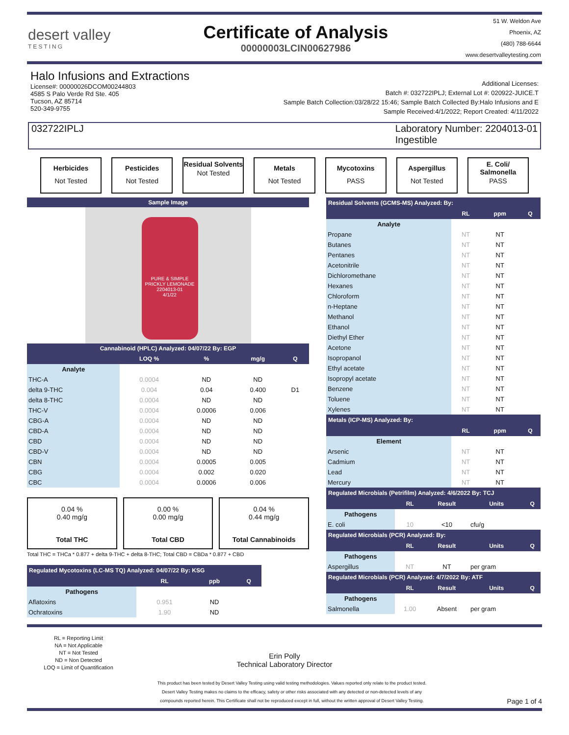desert valley
TESTING
Certificate of Analysis
00000003LCIN00627986
51 W. Weldon Ave
Phoenix, AZ
(480) 788-6644
www.desertvalleytesting.com
Halo Infusions and Extractions
License#: 00000026DCOM00244803
4585 S Palo Verde Rd Ste. 405
Tucson, AZ 85714
520-349-9755
Additional Licenses:
Batch #: 032722IPLJ; External Lot #: 020922-JUICE.T
Sample Batch Collection:03/28/22 15:46; Sample Batch Collected By:Halo Infusions and E
Sample Received:4/1/2022; Report Created: 4/11/2022
032722IPLJ Laboratory Number: 2204013-01
Ingestible
Herbicides
Not Tested
Pesticides
Not Tested
Residual Solvents
Not Tested
Metals
Not Tested
Mycotoxins
PASS
Aspergillus
Not Tested
E. Coli/ Salmonella
PASS
Sample Image
PURE & SIMPLE
PRICKLY LEMONADE
2204013-01
4/1/22
Cannabinoid (HPLC) Analyzed: 04/07/22 By: EGP
| | LOQ % | % | mg/g | Q |
| --- | --- | --- | --- | --- |
| Analyte | | | | |
| THC-A | 0.0004 | ND | ND | |
| delta 9-THC | 0.004 | 0.04 | 0.400 | D1 |
| delta 8-THC | 0.0004 | ND | ND | |
| THC-V | 0.0004 | 0.0006 | 0.006 | |
| CBG-A | 0.0004 | ND | ND | |
| CBD-A | 0.0004 | ND | ND | |
| CBD | 0.0004 | ND | ND | |
| CBD-V | 0.0004 | ND | ND | |
| CBN | 0.0004 | 0.0005 | 0.005 | |
| CBG | 0.0004 | 0.002 | 0.020 | |
| CBC | 0.0004 | 0.0006 | 0.006 | |
0.04 %
0.40 mg/g
Total THC
0.00 %
0.00 mg/g
Total CBD
0.04 %
0.44 mg/g
Total Cannabinoids
Total THC = THCa * 0.877 + delta 9-THC + delta 8-THC; Total CBD = CBDa * 0.877 + CBD
| Regulated Mycotoxins (LC-MS TQ) Analyzed: 04/07/22 By: KSG | | | |
| --- | --- | --- | --- |
| | RL | ppb | Q |
| Pathogens | | | |
| Aflatoxins | 0.951 | ND | |
| Ochratoxins | 1.90 | ND | |
| Residual Solvents (GCMS-MS) Analyzed: By: | | | |
| --- | --- | --- | --- |
| | RL | ppm | Q |
| Analyte | | | |
| Propane | NT | NT | |
| Butanes | NT | NT | |
| Pentanes | NT | NT | |
| Acetonitrile | NT | NT | |
| Dichloromethane | NT | NT | |
| Hexanes | NT | NT | |
| Chloroform | NT | NT | |
| n-Heptane | NT | NT | |
| Methanol | NT | NT | |
| Ethanol | NT | NT | |
| Diethyl Ether | NT | NT | |
| Acetone | NT | NT | |
| Isopropanol | NT | NT | |
| Ethyl acetate | NT | NT | |
| Isopropyl acetate | NT | NT | |
| Benzene | NT | NT | |
| Toluene | NT | NT | |
| Xylenes | NT | NT | |
| Metals (ICP-MS) Analyzed: By: | | | |
| | RL | ppm | Q |
| Element | | | |
| Arsenic | NT | NT | |
| Cadmium | NT | NT | |
| Lead | NT | NT | |
| Mercury | NT | NT | |
| Regulated Microbials (Petrifilm) Analyzed: 4/6/2022 By: TCJ | | | | |
| --- | --- | --- | --- | --- |
| | RL | Result | Units | Q |
| Pathogens | | | | |
| E. coli | 10 | <10 | cfu/g | |
| Regulated Microbials (PCR) Analyzed: By: | | | | |
| | RL | Result | Units | Q |
| Pathogens | | | | |
| Aspergillus | NT | NT | per gram | |
| Regulated Microbials (PCR) Analyzed: 4/7/2022 By: ATF | | | | |
| | RL | Result | Units | Q |
| Pathogens | | | | |
| Salmonella | 1.00 | Absent | per gram | |
RL = Reporting Limit
NA = Not Applicable
NT = Not Tested
ND = Non Detected
LOQ = Limit of Quantification
Erin Polly
Technical Laboratory Director
This product has been tested by Desert Valley Testing using valid testing methodologies. Values reported only relate to the product tested.
Desert Valley Testing makes no claims to the efficacy, safety or other risks associated with any detected or non-detected levels of any
compounds reported herein. This Certificate shall not be reproduced except in full, without the written approval of Desert Valley Testing.
Page 1 of 4